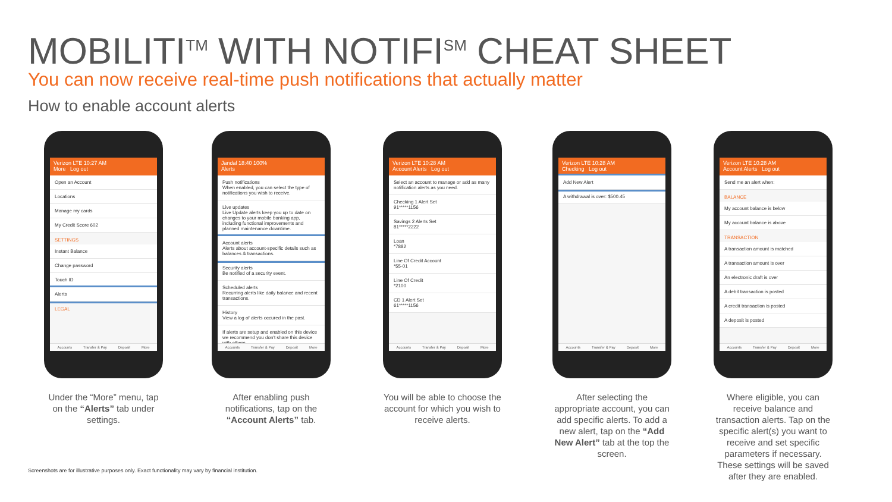MOBILITI<sup>TM</sup> WITH NOTIFI<sup>SM</sup> CHEAT SHEET
You can now receive real-time push notifications that actually matter
How to enable account alerts
Verizon LTE 10:27 AM
More Log out
Open an Account
Locations
Manage my cards
My Credit Score 602
SETTINGS
Instant Balance
Change password
Touch ID
Alerts
LEGAL
Accounts Transfer & Pay Deposit More
Under the “More” menu, tap on the “Alerts” tab under settings.
Jandal 18:40 100%
Alerts
Push notifications
When enabled, you can select the type of notifications you wish to receive.
Live updates
Live Update alerts keep you up to date on changes to your mobile banking app, including functional improvements and planned maintenance downtime.
Account alerts
Alerts about account-specific details such as balances & transactions.
Security alerts
Be notified of a security event.
Scheduled alerts
Recurring alerts like daily balance and recent transactions.
History
View a log of alerts occured in the past.
If alerts are setup and enabled on this device we recommend you don't share this device with others.
Accounts Transfer & Pay Deposit More
After enabling push notifications, tap on the “Account Alerts” tab.
Verizon LTE 10:28 AM
Account Alerts Log out
Select an account to manage or add as many notification alerts as you need.
Checking 1 Alert Set
91*****1156
Savings 2 Alerts Set
81*****2222
Loan
*7882
Line Of Credit Account
*55-01
Line Of Credit
*2100
CD 1 Alert Set
61*****1156
Accounts Transfer & Pay Deposit More
You will be able to choose the account for which you wish to receive alerts.
Verizon LTE 10:28 AM
Checking Log out
Add New Alert
A withdrawal is over: $500.45
Accounts Transfer & Pay Deposit More
After selecting the appropriate account, you can add specific alerts. To add a new alert, tap on the “Add New Alert” tab at the top the screen.
Verizon LTE 10:28 AM
Account Alerts Log out
Send me an alert when:
BALANCE
My account balance is below
My account balance is above
TRANSACTION
A transaction amount is matched
A transaction amount is over
An electronic draft is over
A debit transaction is posted
A credit transaction is posted
A deposit is posted
Accounts Transfer & Pay Deposit More
Where eligible, you can receive balance and transaction alerts. Tap on the specific alert(s) you want to receive and set specific parameters if necessary. These settings will be saved after they are enabled.
Screenshots are for illustrative purposes only. Exact functionality may vary by financial institution.